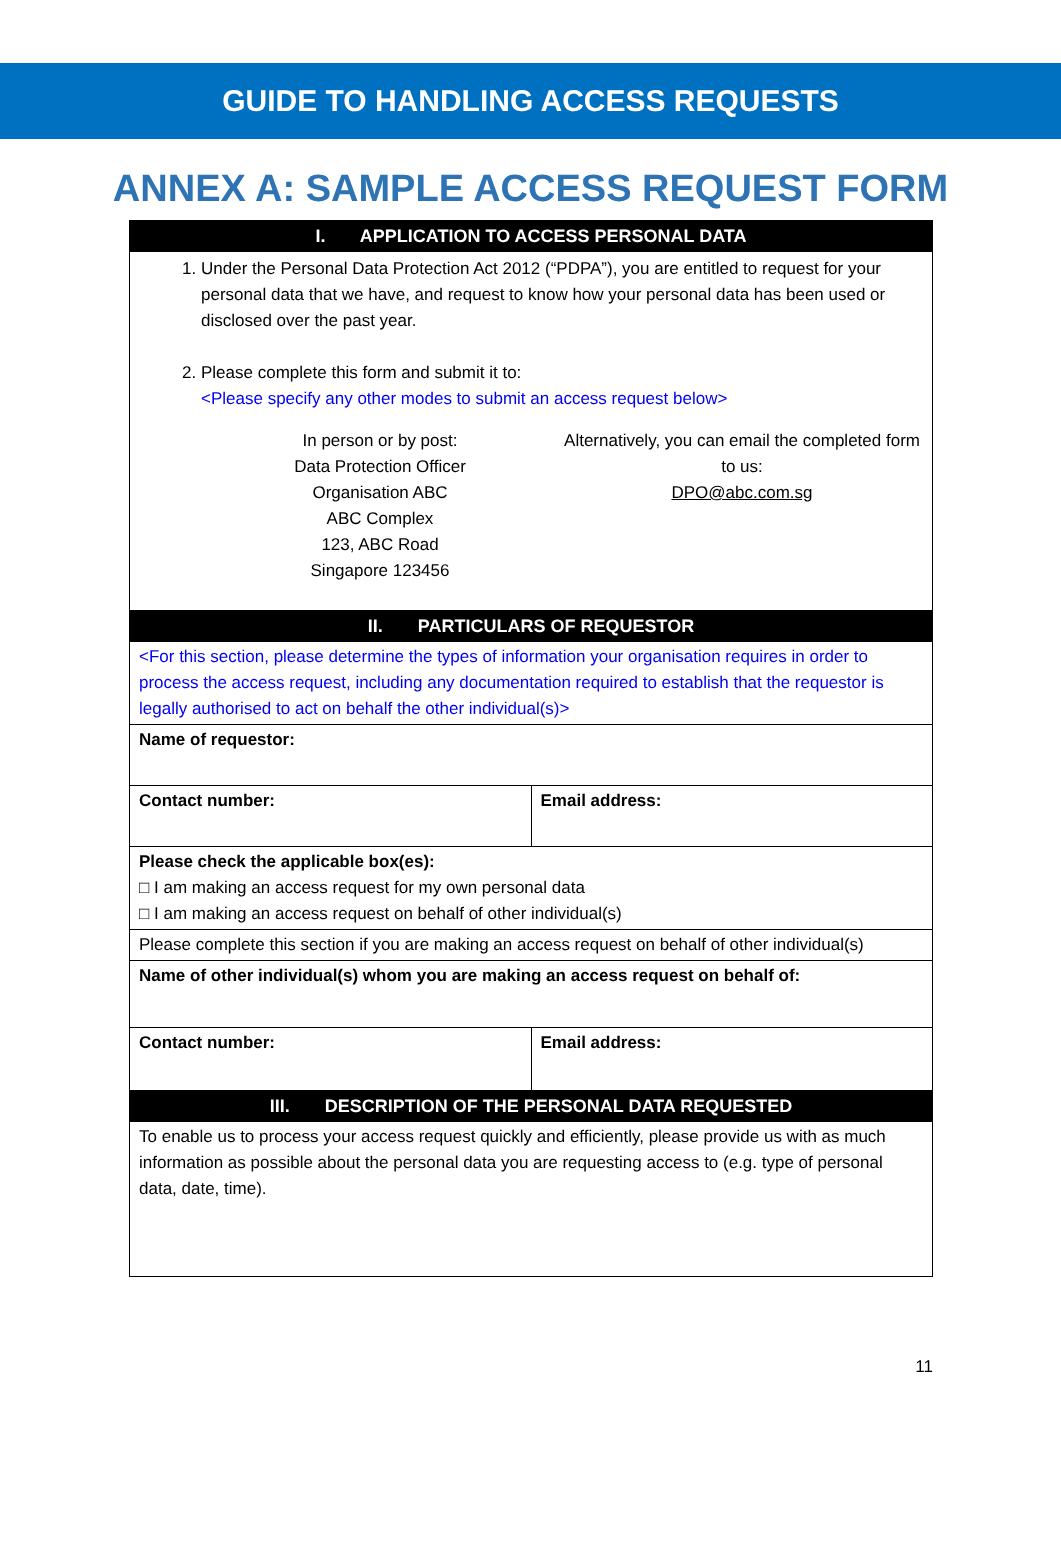GUIDE TO HANDLING ACCESS REQUESTS
ANNEX A: SAMPLE ACCESS REQUEST FORM
| I. APPLICATION TO ACCESS PERSONAL DATA | |
| --- | --- |
| 1. Under the Personal Data Protection Act 2012 (“PDPA”), you are entitled to request for your personal data that we have, and request to know how your personal data has been used or disclosed over the past year. 2. Please complete this form and submit it to: <Please specify any other modes to submit an access request below> In person or by post: Data Protection Officer Organisation ABC ABC Complex 123, ABC Road Singapore 123456 Alternatively, you can email the completed form to us: DPO@abc.com.sg | |
| II. PARTICULARS OF REQUESTOR | |
| <For this section, please determine the types of information your organisation requires in order to process the access request, including any documentation required to establish that the requestor is legally authorised to act on behalf the other individual(s)> | |
| Name of requestor: | |
| Contact number: | Email address: |
| Please check the applicable box(es): □ I am making an access request for my own personal data □ I am making an access request on behalf of other individual(s) | |
| Please complete this section if you are making an access request on behalf of other individual(s) | |
| Name of other individual(s) whom you are making an access request on behalf of: | |
| Contact number: | Email address: |
| III. DESCRIPTION OF THE PERSONAL DATA REQUESTED | |
| To enable us to process your access request quickly and efficiently, please provide us with as much information as possible about the personal data you are requesting access to (e.g. type of personal data, date, time). | |
11